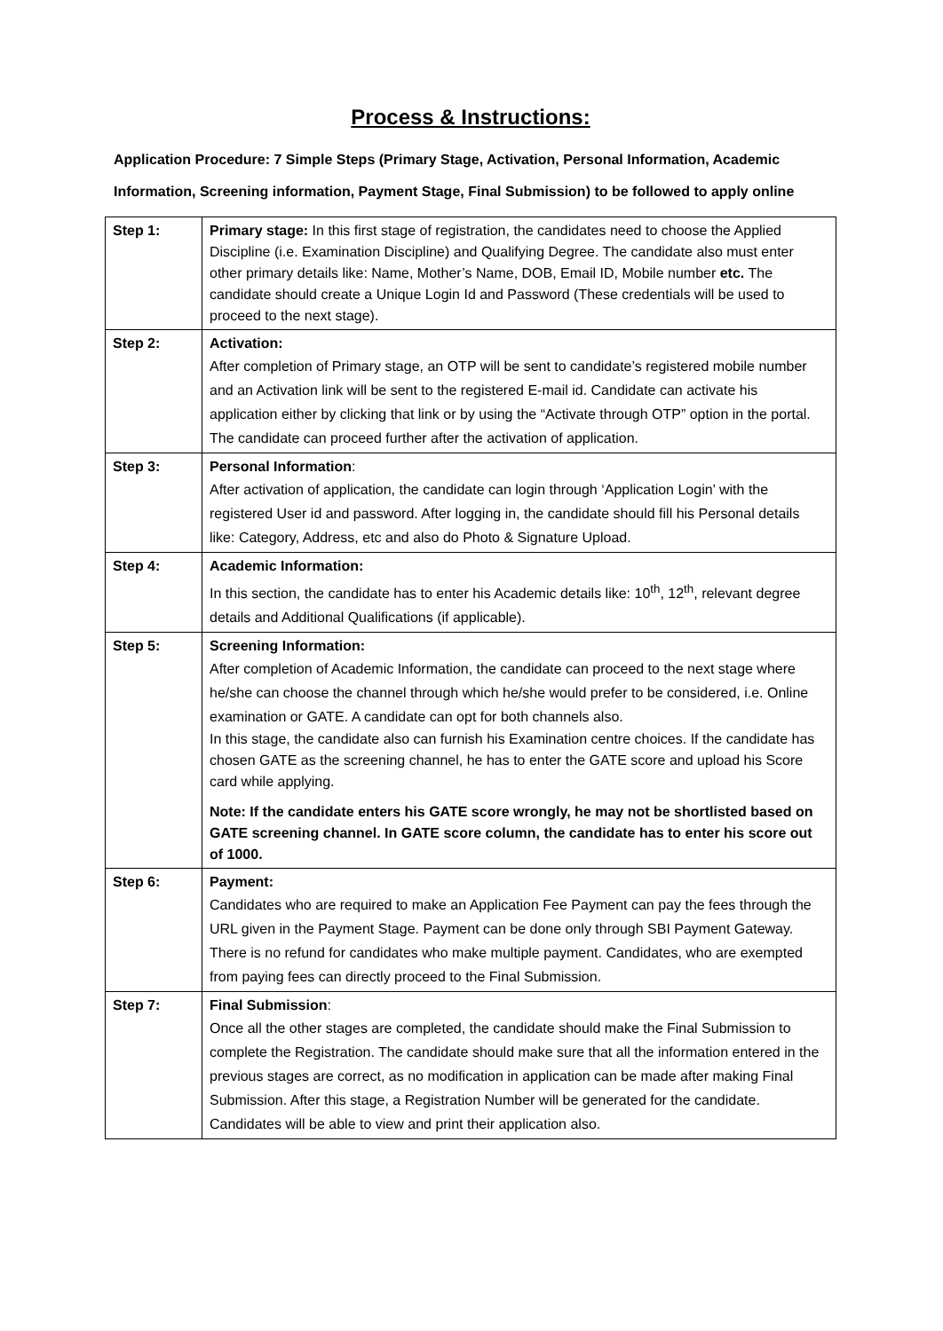Process & Instructions:
Application Procedure: 7 Simple Steps (Primary Stage, Activation, Personal Information, Academic Information, Screening information, Payment Stage, Final Submission) to be followed to apply online
| Step 1: | Primary stage: In this first stage of registration, the candidates need to choose the Applied Discipline (i.e. Examination Discipline) and Qualifying Degree. The candidate also must enter other primary details like: Name, Mother’s Name, DOB, Email ID, Mobile number etc. The candidate should create a Unique Login Id and Password (These credentials will be used to proceed to the next stage). |
| Step 2: | Activation: After completion of Primary stage, an OTP will be sent to candidate’s registered mobile number and an Activation link will be sent to the registered E-mail id. Candidate can activate his application either by clicking that link or by using the “Activate through OTP” option in the portal. The candidate can proceed further after the activation of application. |
| Step 3: | Personal Information : After activation of application, the candidate can login through ‘Application Login’ with the registered User id and password. After logging in, the candidate should fill his Personal details like: Category, Address, etc and also do Photo & Signature Upload. |
| Step 4: | Academic Information: In this section, the candidate has to enter his Academic details like: 10<sup>th</sup>, 12<sup>th</sup>, relevant degree details and Additional Qualifications (if applicable). |
| Step 5: | Screening Information: After completion of Academic Information, the candidate can proceed to the next stage where he/she can choose the channel through which he/she would prefer to be considered, i.e. Online examination or GATE. A candidate can opt for both channels also. In this stage, the candidate also can furnish his Examination centre choices. If the candidate has chosen GATE as the screening channel, he has to enter the GATE score and upload his Score card while applying. Note: If the candidate enters his GATE score wrongly, he may not be shortlisted based on GATE screening channel. In GATE score column, the candidate has to enter his score out of 1000. |
| Step 6: | Payment: Candidates who are required to make an Application Fee Payment can pay the fees through the URL given in the Payment Stage. Payment can be done only through SBI Payment Gateway. There is no refund for candidates who make multiple payment. Candidates, who are exempted from paying fees can directly proceed to the Final Submission. |
| Step 7: | Final Submission : Once all the other stages are completed, the candidate should make the Final Submission to complete the Registration. The candidate should make sure that all the information entered in the previous stages are correct, as no modification in application can be made after making Final Submission. After this stage, a Registration Number will be generated for the candidate. Candidates will be able to view and print their application also. |